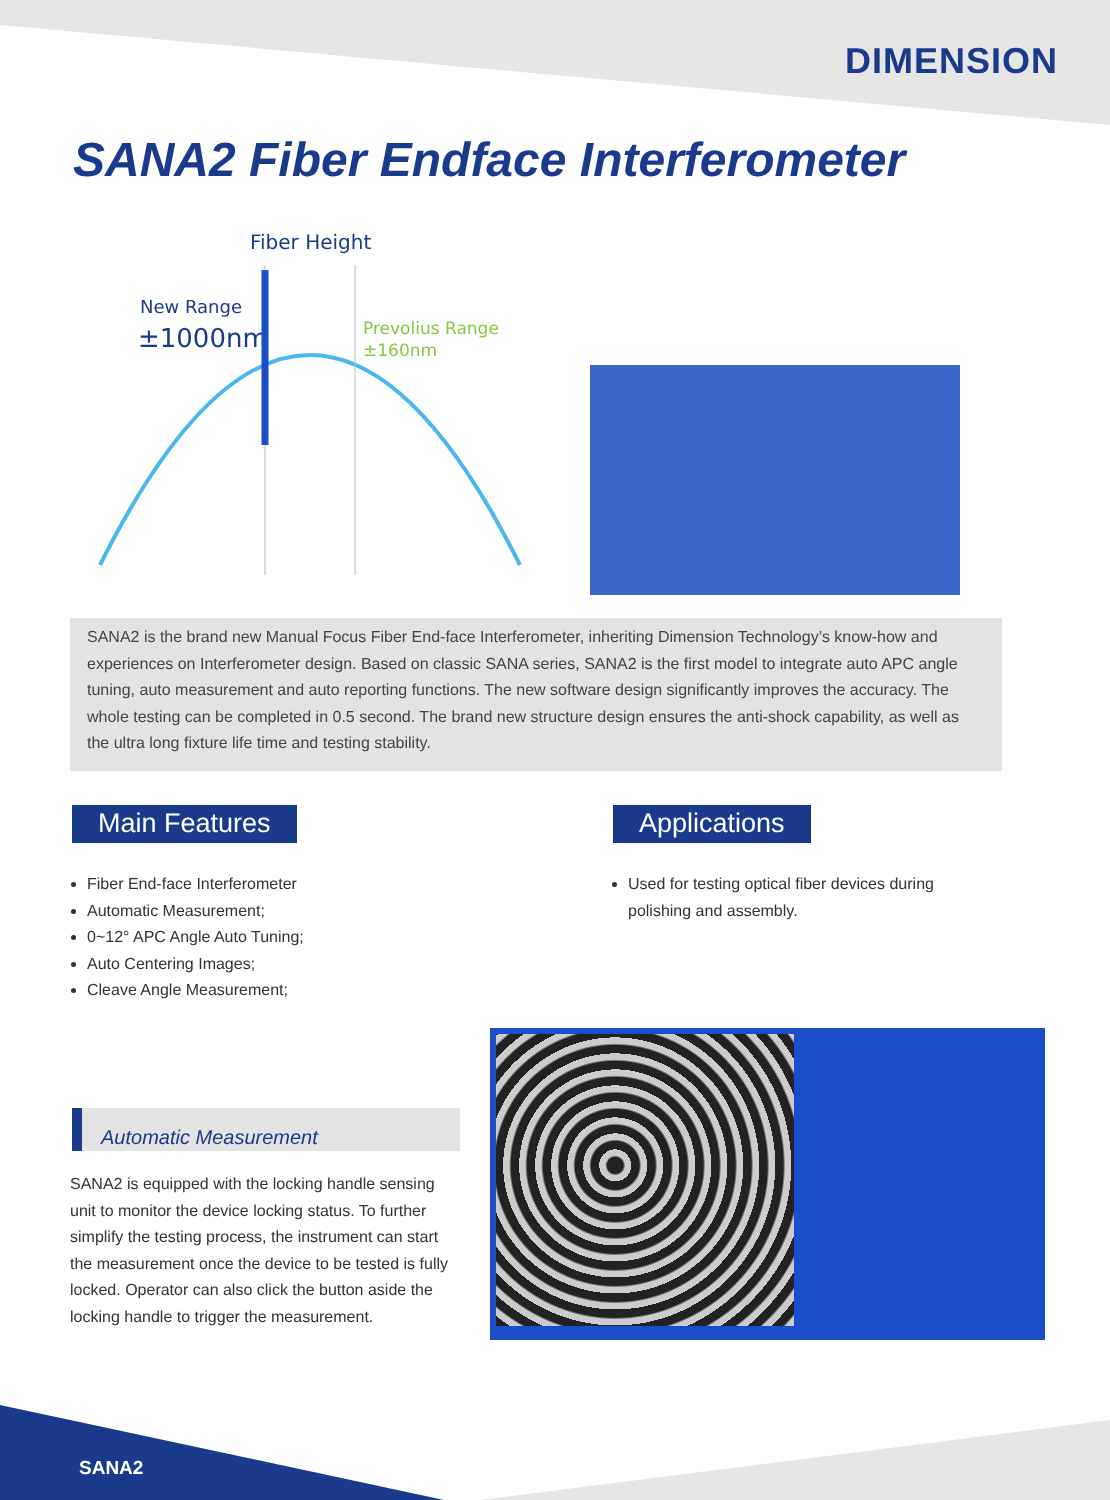DIMENSION
SANA2 Fiber Endface Interferometer
Fiber Height
New Range
±1000nm
Prevolius Range
±160nm
SANA2 is the brand new Manual Focus Fiber End-face Interferometer, inheriting Dimension Technology’s know-how and experiences on Interferometer design. Based on classic SANA series, SANA2 is the first model to integrate auto APC angle tuning, auto measurement and auto reporting functions. The new software design significantly improves the accuracy. The whole testing can be completed in 0.5 second. The brand new structure design ensures the anti-shock capability, as well as the ultra long fixture life time and testing stability.
Main Features
Fiber End-face Interferometer
Automatic Measurement;
0~12° APC Angle Auto Tuning;
Auto Centering Images;
Cleave Angle Measurement;
Applications
Used for testing optical fiber devices during polishing and assembly.
Automatic Measurement
SANA2 is equipped with the locking handle sensing unit to monitor the device locking status. To further simplify the testing process, the instrument can start the measurement once the device to be tested is fully locked. Operator can also click the button aside the locking handle to trigger the measurement.
SANA2